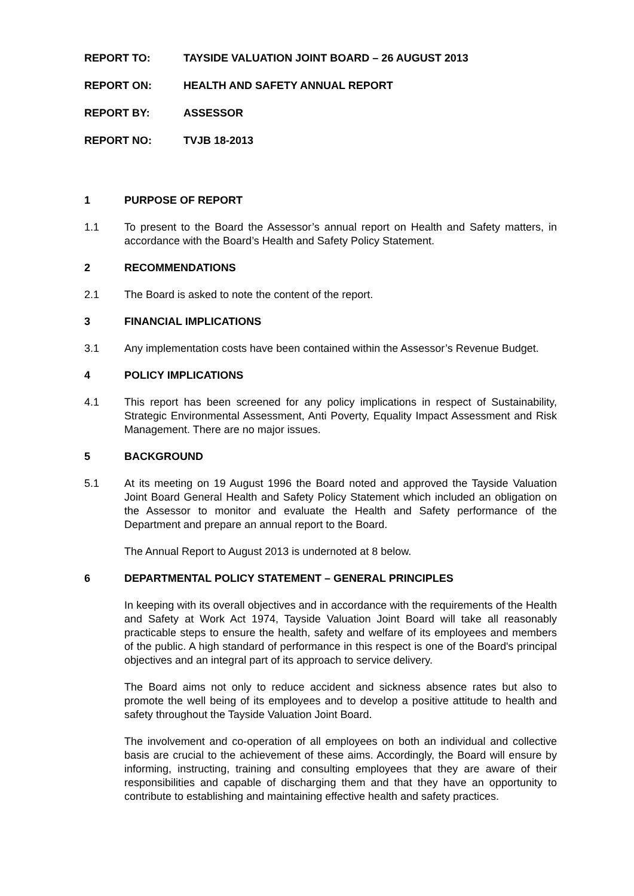REPORT TO: TAYSIDE VALUATION JOINT BOARD – 26 AUGUST 2013
REPORT ON: HEALTH AND SAFETY ANNUAL REPORT
REPORT BY: ASSESSOR
REPORT NO: TVJB 18-2013
1 PURPOSE OF REPORT
1.1 To present to the Board the Assessor’s annual report on Health and Safety matters, in accordance with the Board’s Health and Safety Policy Statement.
2 RECOMMENDATIONS
2.1 The Board is asked to note the content of the report.
3 FINANCIAL IMPLICATIONS
3.1 Any implementation costs have been contained within the Assessor’s Revenue Budget.
4 POLICY IMPLICATIONS
4.1 This report has been screened for any policy implications in respect of Sustainability, Strategic Environmental Assessment, Anti Poverty, Equality Impact Assessment and Risk Management. There are no major issues.
5 BACKGROUND
5.1 At its meeting on 19 August 1996 the Board noted and approved the Tayside Valuation Joint Board General Health and Safety Policy Statement which included an obligation on the Assessor to monitor and evaluate the Health and Safety performance of the Department and prepare an annual report to the Board.
The Annual Report to August 2013 is undernoted at 8 below.
6 DEPARTMENTAL POLICY STATEMENT – GENERAL PRINCIPLES
In keeping with its overall objectives and in accordance with the requirements of the Health and Safety at Work Act 1974, Tayside Valuation Joint Board will take all reasonably practicable steps to ensure the health, safety and welfare of its employees and members of the public. A high standard of performance in this respect is one of the Board's principal objectives and an integral part of its approach to service delivery.
The Board aims not only to reduce accident and sickness absence rates but also to promote the well being of its employees and to develop a positive attitude to health and safety throughout the Tayside Valuation Joint Board.
The involvement and co-operation of all employees on both an individual and collective basis are crucial to the achievement of these aims. Accordingly, the Board will ensure by informing, instructing, training and consulting employees that they are aware of their responsibilities and capable of discharging them and that they have an opportunity to contribute to establishing and maintaining effective health and safety practices.